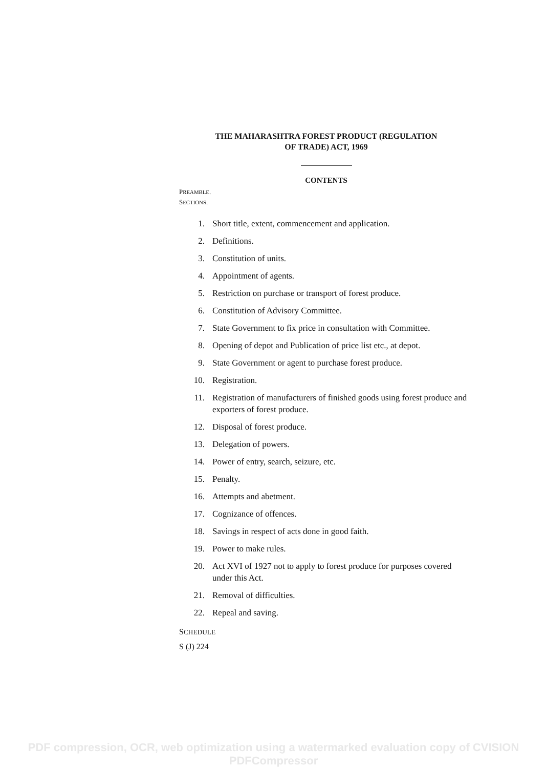THE MAHARASHTRA FOREST PRODUCT (REGULATION
OF TRADE) ACT, 1969
CONTENTS
PREAMBLE.
SECTIONS.
1. Short title, extent, commencement and application.
2. Definitions.
3. Constitution of units.
4. Appointment of agents.
5. Restriction on purchase or transport of forest produce.
6. Constitution of Advisory Committee.
7. State Government to fix price in consultation with Committee.
8. Opening of depot and Publication of price list etc., at depot.
9. State Government or agent to purchase forest produce.
10. Registration.
11. Registration of manufacturers of finished goods using forest produce and exporters of forest produce.
12. Disposal of forest produce.
13. Delegation of powers.
14. Power of entry, search, seizure, etc.
15. Penalty.
16. Attempts and abetment.
17. Cognizance of offences.
18. Savings in respect of acts done in good faith.
19. Power to make rules.
20. Act XVI of 1927 not to apply to forest produce for purposes covered under this Act.
21. Removal of difficulties.
22. Repeal and saving.
SCHEDULE
S (J) 224
PDF compression, OCR, web optimization using a watermarked evaluation copy of CVISION PDFCompressor